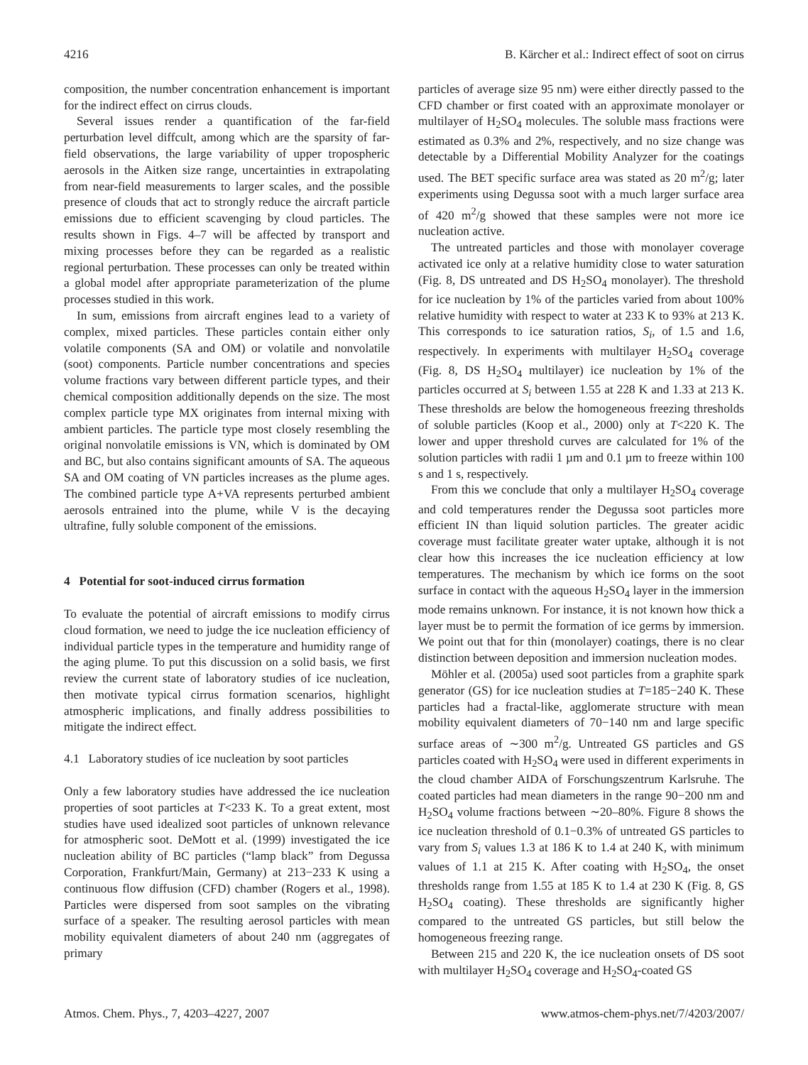4216 B. Kärcher et al.: Indirect effect of soot on cirrus
composition, the number concentration enhancement is important for the indirect effect on cirrus clouds.
Several issues render a quantification of the far-field perturbation level diffcult, among which are the sparsity of far-field observations, the large variability of upper tropospheric aerosols in the Aitken size range, uncertainties in extrapolating from near-field measurements to larger scales, and the possible presence of clouds that act to strongly reduce the aircraft particle emissions due to efficient scavenging by cloud particles. The results shown in Figs. 4–7 will be affected by transport and mixing processes before they can be regarded as a realistic regional perturbation. These processes can only be treated within a global model after appropriate parameterization of the plume processes studied in this work.
In sum, emissions from aircraft engines lead to a variety of complex, mixed particles. These particles contain either only volatile components (SA and OM) or volatile and nonvolatile (soot) components. Particle number concentrations and species volume fractions vary between different particle types, and their chemical composition additionally depends on the size. The most complex particle type MX originates from internal mixing with ambient particles. The particle type most closely resembling the original nonvolatile emissions is VN, which is dominated by OM and BC, but also contains significant amounts of SA. The aqueous SA and OM coating of VN particles increases as the plume ages. The combined particle type A+VA represents perturbed ambient aerosols entrained into the plume, while V is the decaying ultrafine, fully soluble component of the emissions.
4 Potential for soot-induced cirrus formation
To evaluate the potential of aircraft emissions to modify cirrus cloud formation, we need to judge the ice nucleation efficiency of individual particle types in the temperature and humidity range of the aging plume. To put this discussion on a solid basis, we first review the current state of laboratory studies of ice nucleation, then motivate typical cirrus formation scenarios, highlight atmospheric implications, and finally address possibilities to mitigate the indirect effect.
4.1 Laboratory studies of ice nucleation by soot particles
Only a few laboratory studies have addressed the ice nucleation properties of soot particles at T<233 K. To a great extent, most studies have used idealized soot particles of unknown relevance for atmospheric soot. DeMott et al. (1999) investigated the ice nucleation ability of BC particles (“lamp black” from Degussa Corporation, Frankfurt/Main, Germany) at 213−233 K using a continuous flow diffusion (CFD) chamber (Rogers et al., 1998). Particles were dispersed from soot samples on the vibrating surface of a speaker. The resulting aerosol particles with mean mobility equivalent diameters of about 240 nm (aggregates of primary
particles of average size 95 nm) were either directly passed to the CFD chamber or first coated with an approximate monolayer or multilayer of H<sub>2</sub>SO<sub>4</sub> molecules. The soluble mass fractions were estimated as 0.3% and 2%, respectively, and no size change was detectable by a Differential Mobility Analyzer for the coatings used. The BET specific surface area was stated as 20 m<sup>2</sup>/g; later experiments using Degussa soot with a much larger surface area of 420 m<sup>2</sup>/g showed that these samples were not more ice nucleation active.
The untreated particles and those with monolayer coverage activated ice only at a relative humidity close to water saturation (Fig. 8, DS untreated and DS H<sub>2</sub>SO<sub>4</sub> monolayer). The threshold for ice nucleation by 1% of the particles varied from about 100% relative humidity with respect to water at 233 K to 93% at 213 K. This corresponds to ice saturation ratios, S<sub>i</sub>, of 1.5 and 1.6, respectively. In experiments with multilayer H<sub>2</sub>SO<sub>4</sub> coverage (Fig. 8, DS H<sub>2</sub>SO<sub>4</sub> multilayer) ice nucleation by 1% of the particles occurred at S<sub>i</sub> between 1.55 at 228 K and 1.33 at 213 K. These thresholds are below the homogeneous freezing thresholds of soluble particles (Koop et al., 2000) only at T<220 K. The lower and upper threshold curves are calculated for 1% of the solution particles with radii 1 µm and 0.1 µm to freeze within 100 s and 1 s, respectively.
From this we conclude that only a multilayer H<sub>2</sub>SO<sub>4</sub> coverage and cold temperatures render the Degussa soot particles more efficient IN than liquid solution particles. The greater acidic coverage must facilitate greater water uptake, although it is not clear how this increases the ice nucleation efficiency at low temperatures. The mechanism by which ice forms on the soot surface in contact with the aqueous H<sub>2</sub>SO<sub>4</sub> layer in the immersion mode remains unknown. For instance, it is not known how thick a layer must be to permit the formation of ice germs by immersion. We point out that for thin (monolayer) coatings, there is no clear distinction between deposition and immersion nucleation modes.
Möhler et al. (2005a) used soot particles from a graphite spark generator (GS) for ice nucleation studies at T=185−240 K. These particles had a fractal-like, agglomerate structure with mean mobility equivalent diameters of 70−140 nm and large specific surface areas of ∼300 m<sup>2</sup>/g. Untreated GS particles and GS particles coated with H<sub>2</sub>SO<sub>4</sub> were used in different experiments in the cloud chamber AIDA of Forschungszentrum Karlsruhe. The coated particles had mean diameters in the range 90−200 nm and H<sub>2</sub>SO<sub>4</sub> volume fractions between ∼20–80%. Figure 8 shows the ice nucleation threshold of 0.1−0.3% of untreated GS particles to vary from S<sub>i</sub> values 1.3 at 186 K to 1.4 at 240 K, with minimum values of 1.1 at 215 K. After coating with H<sub>2</sub>SO<sub>4</sub>, the onset thresholds range from 1.55 at 185 K to 1.4 at 230 K (Fig. 8, GS H<sub>2</sub>SO<sub>4</sub> coating). These thresholds are significantly higher compared to the untreated GS particles, but still below the homogeneous freezing range.
Between 215 and 220 K, the ice nucleation onsets of DS soot with multilayer H<sub>2</sub>SO<sub>4</sub> coverage and H<sub>2</sub>SO<sub>4</sub>-coated GS
Atmos. Chem. Phys., 7, 4203–4227, 2007 www.atmos-chem-phys.net/7/4203/2007/